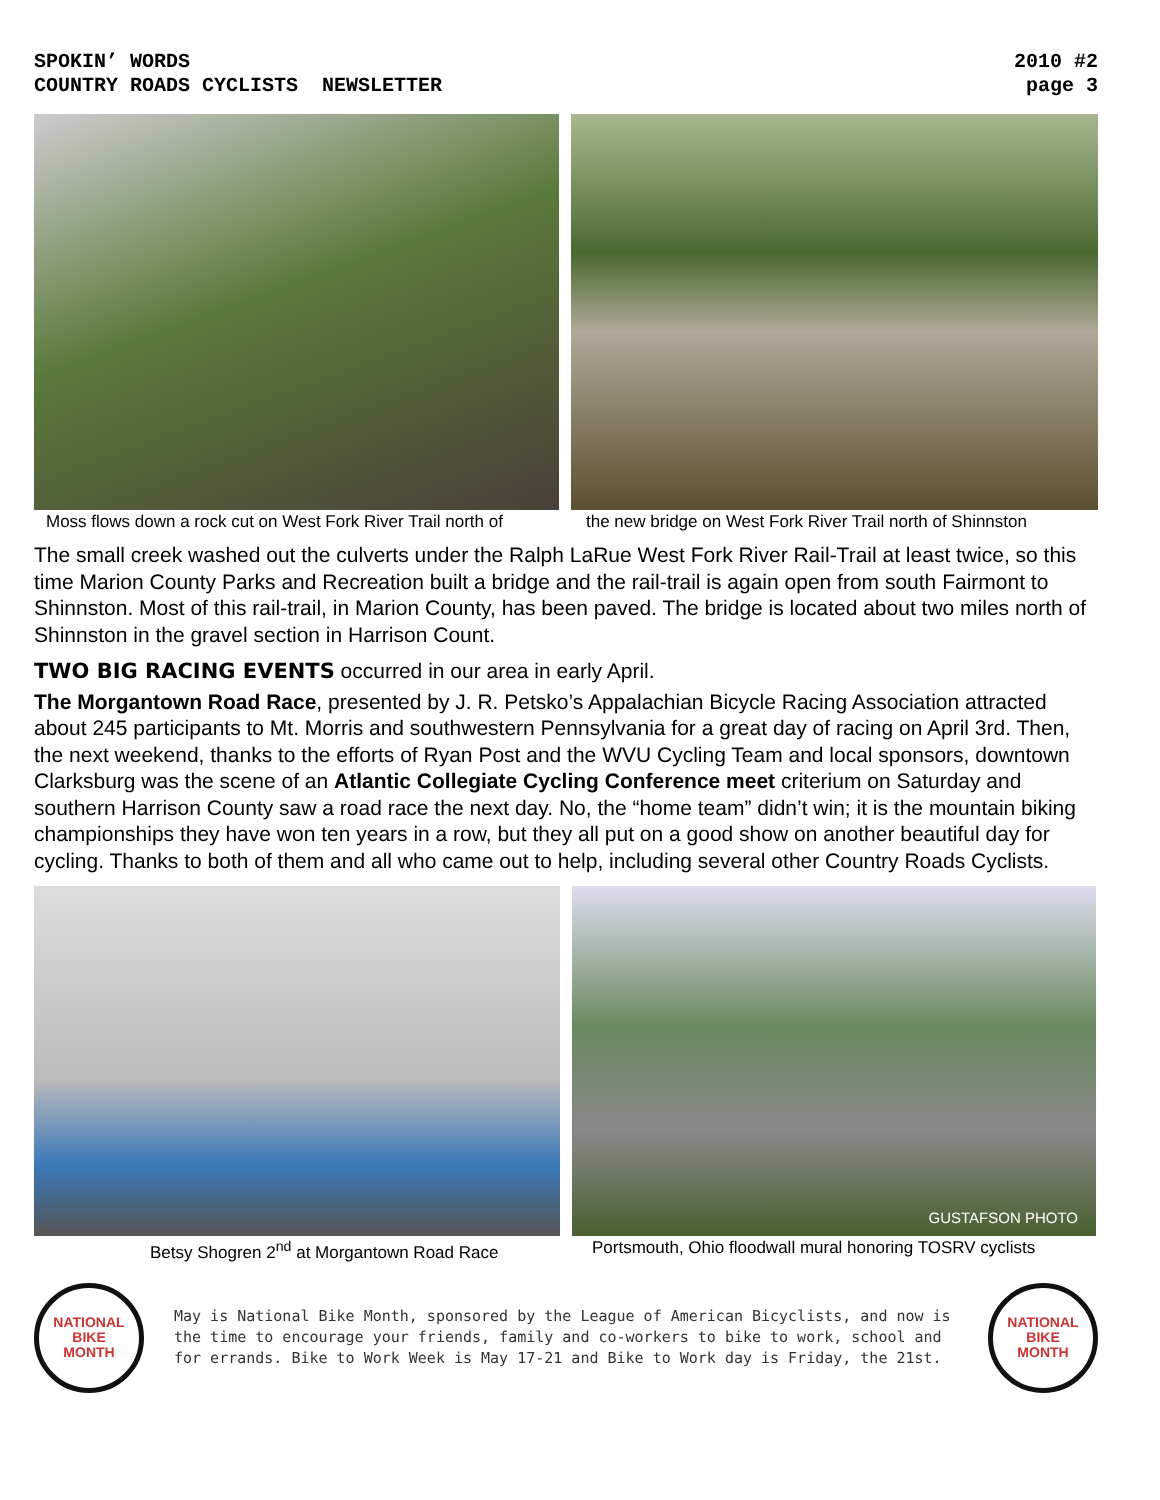SPOKIN’ WORDS
COUNTRY ROADS CYCLISTS NEWSLETTER
2010 #2
page 3
Moss flows down a rock cut on West Fork River Trail north of
the new bridge on West Fork River Trail north of Shinnston
The small creek washed out the culverts under the Ralph LaRue West Fork River Rail-Trail at least twice, so this time Marion County Parks and Recreation built a bridge and the rail-trail is again open from south Fairmont to Shinnston. Most of this rail-trail, in Marion County, has been paved. The bridge is located about two miles north of Shinnston in the gravel section in Harrison Count.
TWO BIG RACING EVENTS occurred in our area in early April.
The Morgantown Road Race, presented by J. R. Petsko’s Appalachian Bicycle Racing Association attracted about 245 participants to Mt. Morris and southwestern Pennsylvania for a great day of racing on April 3rd. Then, the next weekend, thanks to the efforts of Ryan Post and the WVU Cycling Team and local sponsors, downtown Clarksburg was the scene of an Atlantic Collegiate Cycling Conference meet criterium on Saturday and southern Harrison County saw a road race the next day. No, the “home team” didn’t win; it is the mountain biking championships they have won ten years in a row, but they all put on a good show on another beautiful day for cycling. Thanks to both of them and all who came out to help, including several other Country Roads Cyclists.
GUSTAFSON PHOTO
Betsy Shogren 2<sup>nd</sup> at Morgantown Road Race Portsmouth, Ohio floodwall mural honoring TOSRV cyclists
NATIONAL
BIKE
MONTH
May is National Bike Month, sponsored by the League of American Bicyclists, and now is the time to encourage your friends, family and co-workers to bike to work, school and for errands. Bike to Work Week is May 17-21 and Bike to Work day is Friday, the 21st.
NATIONAL
BIKE
MONTH